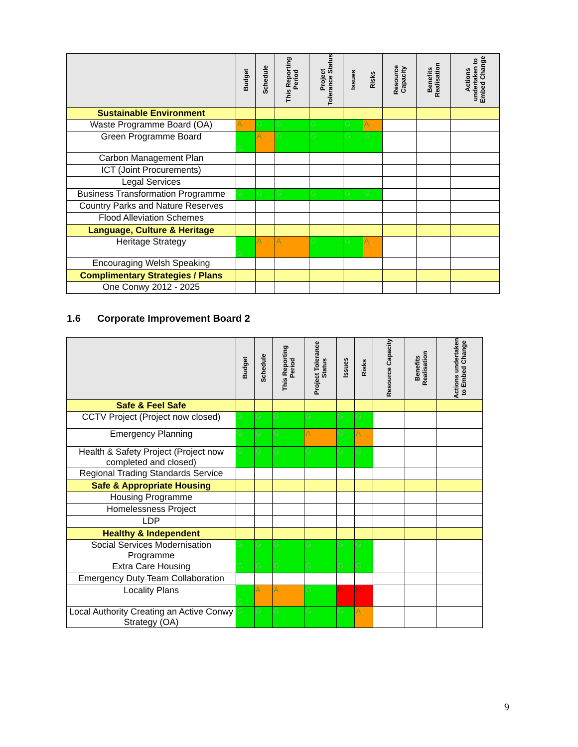| | Budget | Schedule | This Reporting Period | Project Tolerance Status | Issues | Risks | Resource Capacity | Benefits Realisation | Actions undertaken to Embed Change |
| --- | --- | --- | --- | --- | --- | --- | --- | --- | --- |
| Sustainable Environment | | | | | | | | | |
| Waste Programme Board (OA) | A | G | G | G | G | A | | | |
| Green Programme Board | G | A | G | G | G | G | | | |
| Carbon Management Plan | | | | | | | | | |
| ICT (Joint Procurements) | | | | | | | | | |
| Legal Services | | | | | | | | | |
| Business Transformation Programme | G | G | G | G | G | G | | | |
| Country Parks and Nature Reserves | | | | | | | | | |
| Flood Alleviation Schemes | | | | | | | | | |
| Language, Culture & Heritage | | | | | | | | | |
| Heritage Strategy | G | A | A | G | G | A | | | |
| Encouraging Welsh Speaking | | | | | | | | | |
| Complimentary Strategies / Plans | | | | | | | | | |
| One Conwy 2012 - 2025 | | | | | | | | | |
1.6 Corporate Improvement Board 2
| | Budget | Schedule | This Reporting Period | Project Tolerance Status | Issues | Risks | Resource Capacity | Benefits Realisation | Actions undertaken to Embed Change |
| --- | --- | --- | --- | --- | --- | --- | --- | --- | --- |
| Safe & Feel Safe | | | | | | | | | |
| CCTV Project (Project now closed) | G | G | G | G | G | G | | | |
| Emergency Planning | G | G | G | A | G | A | | | |
| Health & Safety Project (Project now completed and closed) | G | G | G | G | G | G | | | |
| Regional Trading Standards Service | | | | | | | | | |
| Safe & Appropriate Housing | | | | | | | | | |
| Housing Programme | | | | | | | | | |
| Homelessness Project | | | | | | | | | |
| LDP | | | | | | | | | |
| Healthy & Independent | | | | | | | | | |
| Social Services Modernisation Programme | G | G | G | G | G | G | | | |
| Extra Care Housing | G | G | G | G | G | G | | | |
| Emergency Duty Team Collaboration | | | | | | | | | |
| Locality Plans | G | A | A | G | R | R | | | |
| Local Authority Creating an Active Conwy Strategy (OA) | G | G | G | G | G | A | | | |
9